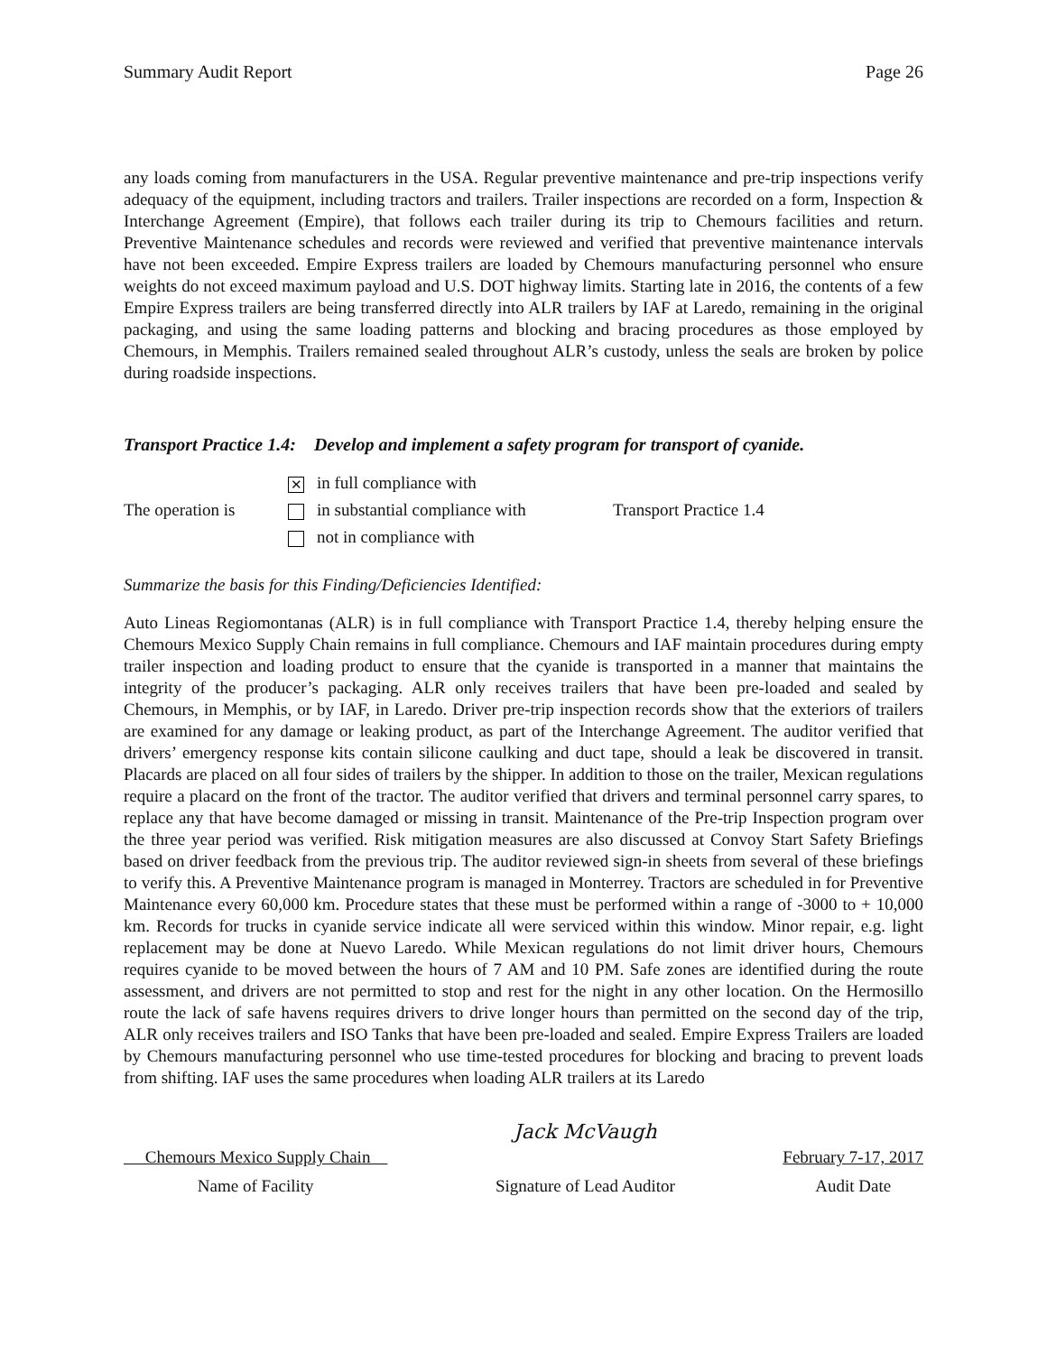Summary Audit Report Page 26
any loads coming from manufacturers in the USA. Regular preventive maintenance and pre-trip inspections verify adequacy of the equipment, including tractors and trailers. Trailer inspections are recorded on a form, Inspection & Interchange Agreement (Empire), that follows each trailer during its trip to Chemours facilities and return. Preventive Maintenance schedules and records were reviewed and verified that preventive maintenance intervals have not been exceeded. Empire Express trailers are loaded by Chemours manufacturing personnel who ensure weights do not exceed maximum payload and U.S. DOT highway limits. Starting late in 2016, the contents of a few Empire Express trailers are being transferred directly into ALR trailers by IAF at Laredo, remaining in the original packaging, and using the same loading patterns and blocking and bracing procedures as those employed by Chemours, in Memphis. Trailers remained sealed throughout ALR’s custody, unless the seals are broken by police during roadside inspections.
Transport Practice 1.4: Develop and implement a safety program for transport of cyanide.
The operation is
✕ in full compliance with
in substantial compliance with
not in compliance with
Transport Practice 1.4
Summarize the basis for this Finding/Deficiencies Identified:
Auto Lineas Regiomontanas (ALR) is in full compliance with Transport Practice 1.4, thereby helping ensure the Chemours Mexico Supply Chain remains in full compliance. Chemours and IAF maintain procedures during empty trailer inspection and loading product to ensure that the cyanide is transported in a manner that maintains the integrity of the producer’s packaging. ALR only receives trailers that have been pre-loaded and sealed by Chemours, in Memphis, or by IAF, in Laredo. Driver pre-trip inspection records show that the exteriors of trailers are examined for any damage or leaking product, as part of the Interchange Agreement. The auditor verified that drivers’ emergency response kits contain silicone caulking and duct tape, should a leak be discovered in transit. Placards are placed on all four sides of trailers by the shipper. In addition to those on the trailer, Mexican regulations require a placard on the front of the tractor. The auditor verified that drivers and terminal personnel carry spares, to replace any that have become damaged or missing in transit. Maintenance of the Pre-trip Inspection program over the three year period was verified. Risk mitigation measures are also discussed at Convoy Start Safety Briefings based on driver feedback from the previous trip. The auditor reviewed sign-in sheets from several of these briefings to verify this. A Preventive Maintenance program is managed in Monterrey. Tractors are scheduled in for Preventive Maintenance every 60,000 km. Procedure states that these must be performed within a range of -3000 to + 10,000 km. Records for trucks in cyanide service indicate all were serviced within this window. Minor repair, e.g. light replacement may be done at Nuevo Laredo. While Mexican regulations do not limit driver hours, Chemours requires cyanide to be moved between the hours of 7 AM and 10 PM. Safe zones are identified during the route assessment, and drivers are not permitted to stop and rest for the night in any other location. On the Hermosillo route the lack of safe havens requires drivers to drive longer hours than permitted on the second day of the trip, ALR only receives trailers and ISO Tanks that have been pre-loaded and sealed. Empire Express Trailers are loaded by Chemours manufacturing personnel who use time-tested procedures for blocking and bracing to prevent loads from shifting. IAF uses the same procedures when loading ALR trailers at its Laredo
Chemours Mexico Supply Chain
Name of Facility
Jack McVaugh
Signature of Lead Auditor
February 7-17, 2017
Audit Date